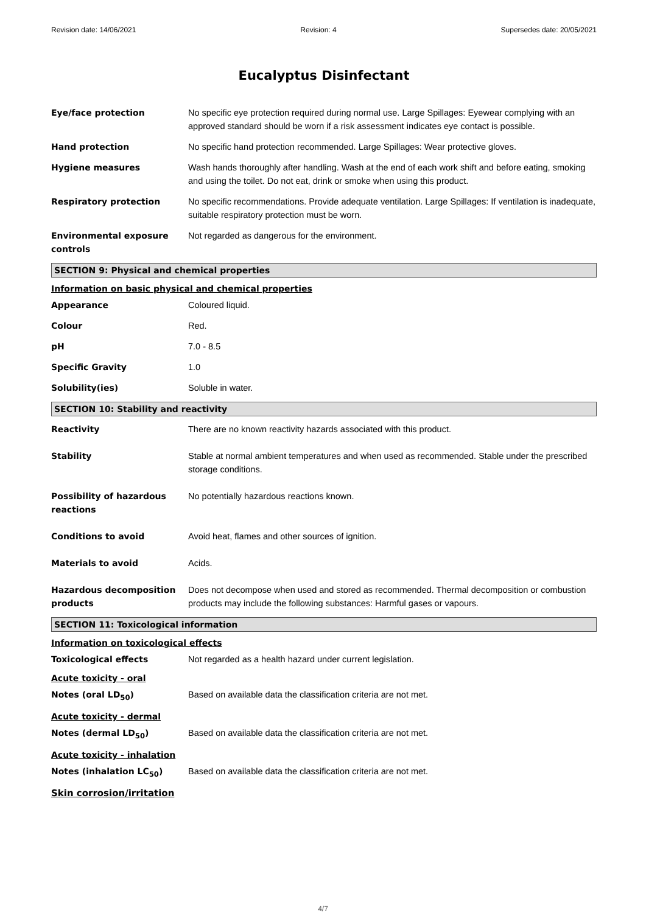Revision date: 14/06/2021 Revision: 4 Supersedes date: 20/05/2021
Eucalyptus Disinfectant
Eye/face protection No specific eye protection required during normal use. Large Spillages: Eyewear complying with an approved standard should be worn if a risk assessment indicates eye contact is possible.
Hand protection No specific hand protection recommended. Large Spillages: Wear protective gloves.
Hygiene measures Wash hands thoroughly after handling. Wash at the end of each work shift and before eating, smoking and using the toilet. Do not eat, drink or smoke when using this product.
Respiratory protection No specific recommendations. Provide adequate ventilation. Large Spillages: If ventilation is inadequate, suitable respiratory protection must be worn.
Environmental exposure controls
Not regarded as dangerous for the environment.
SECTION 9: Physical and chemical properties
Information on basic physical and chemical properties
Appearance Coloured liquid.
Colour Red.
pH 7.0 - 8.5
Specific Gravity 1.0
Solubility(ies) Soluble in water.
SECTION 10: Stability and reactivity
Reactivity There are no known reactivity hazards associated with this product.
Stability Stable at normal ambient temperatures and when used as recommended. Stable under the prescribed storage conditions.
Possibility of hazardous reactions
No potentially hazardous reactions known.
Conditions to avoid Avoid heat, flames and other sources of ignition.
Materials to avoid Acids.
Hazardous decomposition products
Does not decompose when used and stored as recommended. Thermal decomposition or combustion products may include the following substances: Harmful gases or vapours.
SECTION 11: Toxicological information
Information on toxicological effects
Toxicological effects Not regarded as a health hazard under current legislation.
Acute toxicity - oral
Notes (oral LD<sub>50</sub>) Based on available data the classification criteria are not met.
Acute toxicity - dermal
Notes (dermal LD<sub>50</sub>) Based on available data the classification criteria are not met.
Acute toxicity - inhalation
Notes (inhalation LC<sub>50</sub>) Based on available data the classification criteria are not met.
Skin corrosion/irritation
4/7